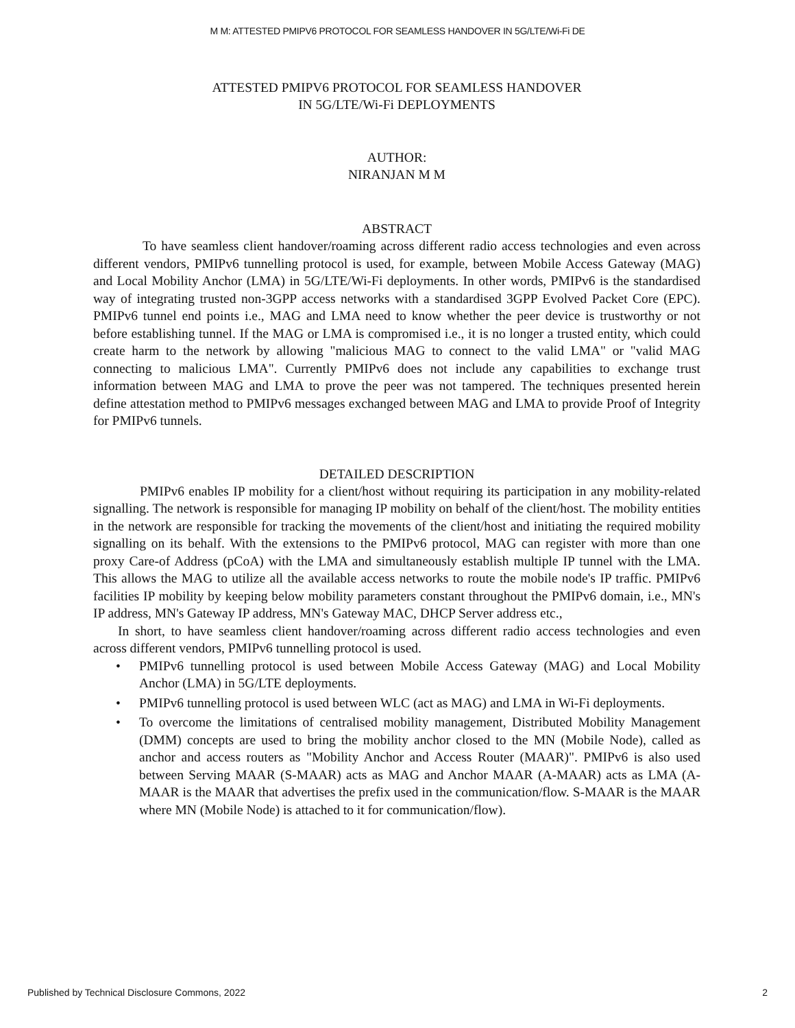M M: ATTESTED PMIPV6 PROTOCOL FOR SEAMLESS HANDOVER IN 5G/LTE/Wi-Fi DE
ATTESTED PMIPV6 PROTOCOL FOR SEAMLESS HANDOVER
IN 5G/LTE/Wi-Fi DEPLOYMENTS
AUTHOR:
NIRANJAN M M
ABSTRACT
To have seamless client handover/roaming across different radio access technologies and even across different vendors, PMIPv6 tunnelling protocol is used, for example, between Mobile Access Gateway (MAG) and Local Mobility Anchor (LMA) in 5G/LTE/Wi-Fi deployments. In other words, PMIPv6 is the standardised way of integrating trusted non-3GPP access networks with a standardised 3GPP Evolved Packet Core (EPC). PMIPv6 tunnel end points i.e., MAG and LMA need to know whether the peer device is trustworthy or not before establishing tunnel. If the MAG or LMA is compromised i.e., it is no longer a trusted entity, which could create harm to the network by allowing "malicious MAG to connect to the valid LMA" or "valid MAG connecting to malicious LMA". Currently PMIPv6 does not include any capabilities to exchange trust information between MAG and LMA to prove the peer was not tampered. The techniques presented herein define attestation method to PMIPv6 messages exchanged between MAG and LMA to provide Proof of Integrity for PMIPv6 tunnels.
DETAILED DESCRIPTION
PMIPv6 enables IP mobility for a client/host without requiring its participation in any mobility-related signalling. The network is responsible for managing IP mobility on behalf of the client/host. The mobility entities in the network are responsible for tracking the movements of the client/host and initiating the required mobility signalling on its behalf. With the extensions to the PMIPv6 protocol, MAG can register with more than one proxy Care-of Address (pCoA) with the LMA and simultaneously establish multiple IP tunnel with the LMA. This allows the MAG to utilize all the available access networks to route the mobile node's IP traffic. PMIPv6 facilities IP mobility by keeping below mobility parameters constant throughout the PMIPv6 domain, i.e., MN's IP address, MN's Gateway IP address, MN's Gateway MAC, DHCP Server address etc.,
In short, to have seamless client handover/roaming across different radio access technologies and even across different vendors, PMIPv6 tunnelling protocol is used.
• PMIPv6 tunnelling protocol is used between Mobile Access Gateway (MAG) and Local Mobility Anchor (LMA) in 5G/LTE deployments.
• PMIPv6 tunnelling protocol is used between WLC (act as MAG) and LMA in Wi-Fi deployments.
• To overcome the limitations of centralised mobility management, Distributed Mobility Management (DMM) concepts are used to bring the mobility anchor closed to the MN (Mobile Node), called as anchor and access routers as "Mobility Anchor and Access Router (MAAR)". PMIPv6 is also used between Serving MAAR (S-MAAR) acts as MAG and Anchor MAAR (A-MAAR) acts as LMA (A-MAAR is the MAAR that advertises the prefix used in the communication/flow. S-MAAR is the MAAR where MN (Mobile Node) is attached to it for communication/flow).
Published by Technical Disclosure Commons, 2022 2